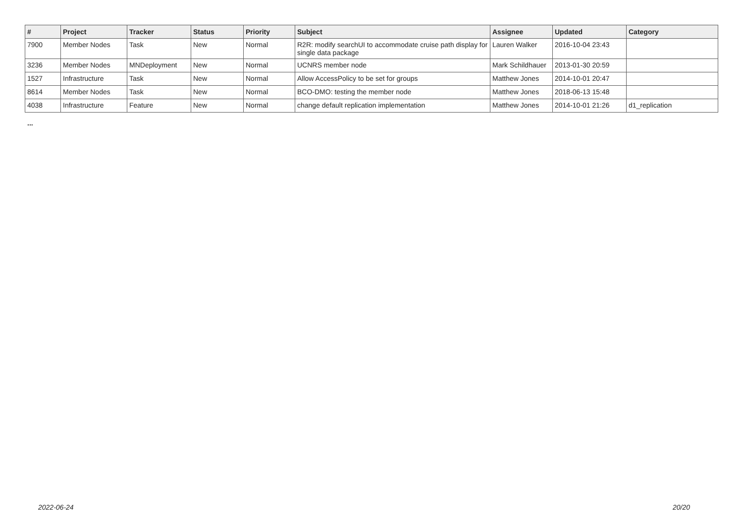| # | Project | Tracker | Status | Priority | Subject | Assignee | Updated | Category |
| --- | --- | --- | --- | --- | --- | --- | --- | --- |
| 7900 | Member Nodes | Task | New | Normal | R2R: modify searchUI to accommodate cruise path display for single data package | Lauren Walker | 2016-10-04 23:43 | |
| 3236 | Member Nodes | MNDeployment | New | Normal | UCNRS member node | Mark Schildhauer | 2013-01-30 20:59 | |
| 1527 | Infrastructure | Task | New | Normal | Allow AccessPolicy to be set for groups | Matthew Jones | 2014-10-01 20:47 | |
| 8614 | Member Nodes | Task | New | Normal | BCO-DMO: testing the member node | Matthew Jones | 2018-06-13 15:48 | |
| 4038 | Infrastructure | Feature | New | Normal | change default replication implementation | Matthew Jones | 2014-10-01 21:26 | d1_replication |
...
2022-06-24 20/20